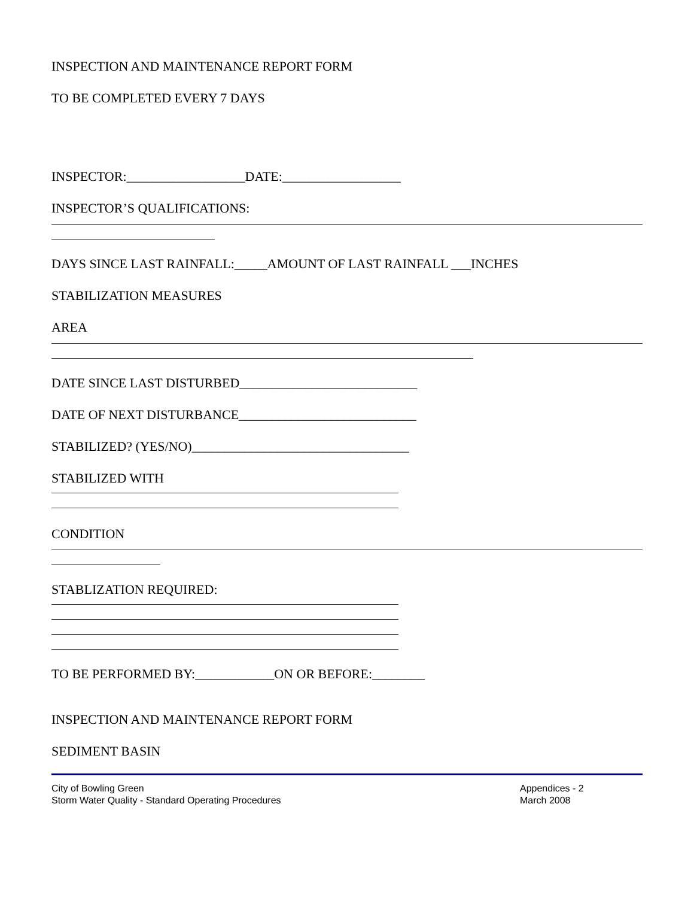INSPECTION AND MAINTENANCE REPORT FORM
TO BE COMPLETED EVERY 7 DAYS
INSPECTOR:__________________DATE:__________________
INSPECTOR’S QUALIFICATIONS:
DAYS SINCE LAST RAINFALL:_____AMOUNT OF LAST RAINFALL ___INCHES
STABILIZATION MEASURES
AREA
DATE SINCE LAST DISTURBED___________________________
DATE OF NEXT DISTURBANCE___________________________
STABILIZED? (YES/NO)_________________________________
STABILIZED WITH
CONDITION
STABLIZATION REQUIRED:
TO BE PERFORMED BY:____________ON OR BEFORE:________
INSPECTION AND MAINTENANCE REPORT FORM
SEDIMENT BASIN
City of Bowling Green
Storm Water Quality - Standard Operating Procedures
Appendices - 2
March 2008